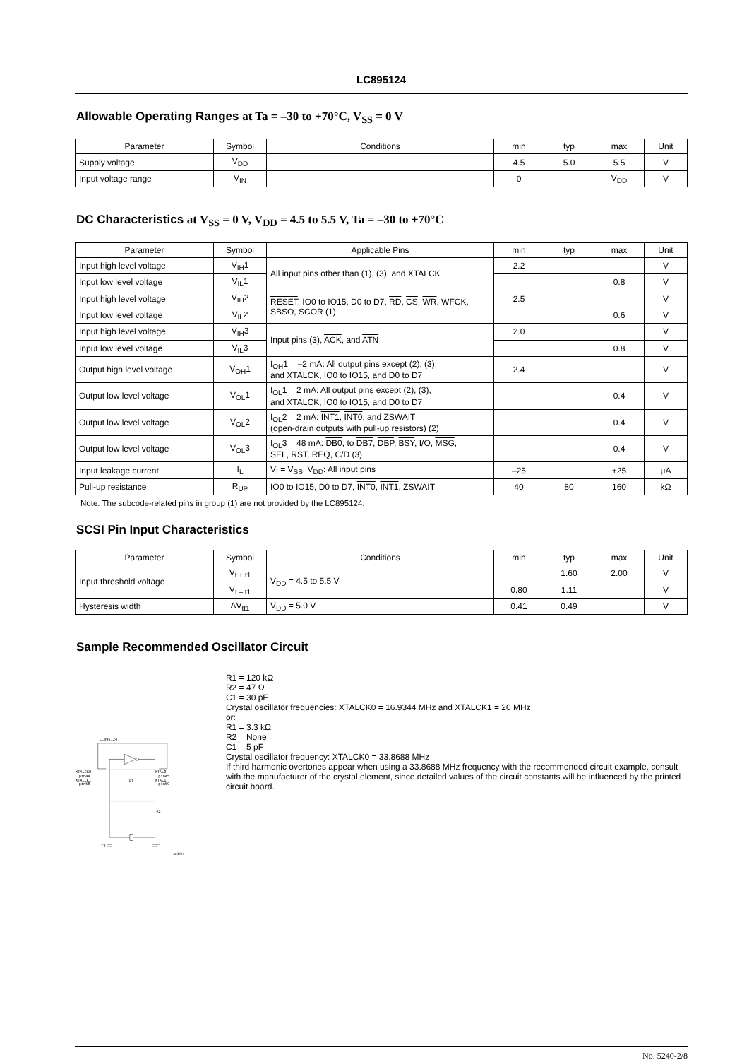LC895124
Allowable Operating Ranges at Ta = –30 to +70°C, V<sub>SS</sub> = 0 V
| Parameter | Symbol | Conditions | min | typ | max | Unit |
| --- | --- | --- | --- | --- | --- | --- |
| Supply voltage | V<sub>DD</sub> | | 4.5 | 5.0 | 5.5 | V |
| Input voltage range | V<sub>IN</sub> | | 0 | | V<sub>DD</sub> | V |
DC Characteristics at V<sub>SS</sub> = 0 V, V<sub>DD</sub> = 4.5 to 5.5 V, Ta = –30 to +70°C
| Parameter | Symbol | Applicable Pins | min | typ | max | Unit |
| --- | --- | --- | --- | --- | --- | --- |
| Input high level voltage | V<sub>IH</sub>1 | All input pins other than (1), (3), and XTALCK | 2.2 | | | V |
| Input low level voltage | V<sub>IL</sub>1 | | | | 0.8 | V |
| Input high level voltage | V<sub>IH</sub>2 | RESET , IO0 to IO15, D0 to D7, RD , CS , WR , WFCK, SBSO, SCOR (1) | 2.5 | | | V |
| Input low level voltage | V<sub>IL</sub>2 | | | | 0.6 | V |
| Input high level voltage | V<sub>IH</sub>3 | Input pins (3), ACK , and ATN | 2.0 | | | V |
| Input low level voltage | V<sub>IL</sub>3 | | | | 0.8 | V |
| Output high level voltage | V<sub>OH</sub>1 | I<sub>OH</sub>1 = –2 mA: All output pins except (2), (3), and XTALCK, IO0 to IO15, and D0 to D7 | 2.4 | | | V |
| Output low level voltage | V<sub>OL</sub>1 | I<sub>OL</sub>1 = 2 mA: All output pins except (2), (3), and XTALCK, IO0 to IO15, and D0 to D7 | | | 0.4 | V |
| Output low level voltage | V<sub>OL</sub>2 | I<sub>OL</sub>2 = 2 mA: INT1 , INT0 , and ZSWAIT (open-drain outputs with pull-up resistors) (2) | | | 0.4 | V |
| Output low level voltage | V<sub>OL</sub>3 | I<sub>OL</sub>3 = 48 mA: DB0 , to DB7 , DBP , BSY , I/O, MSG , SEL , RST , REQ , C/D (3) | | | 0.4 | V |
| Input leakage current | I<sub>L</sub> | V<sub>I</sub> = V<sub>SS</sub>, V<sub>DD</sub>: All input pins | –25 | | +25 | μA |
| Pull-up resistance | R<sub>UP</sub> | IO0 to IO15, D0 to D7, INT0 , INT1 , ZSWAIT | 40 | 80 | 160 | kΩ |
Note: The subcode-related pins in group (1) are not provided by the LC895124.
SCSI Pin Input Characteristics
| Parameter | Symbol | Conditions | min | typ | max | Unit |
| --- | --- | --- | --- | --- | --- | --- |
| Input threshold voltage | V<sub>t + t1</sub> | V<sub>DD</sub> = 4.5 to 5.5 V | | 1.60 | 2.00 | V |
| | V<sub>t – t1</sub> | | 0.80 | 1.11 | | V |
| Hysteresis width | ΔV<sub>tt1</sub> | V<sub>DD</sub> = 5.0 V | 0.41 | 0.49 | | V |
Sample Recommended Oscillator Circuit
LC895124
XTALCK0
pin44
XTALCK1
pin58
XTAL0
pin45
XTAL1
pin59
R1
R2
C1
C1
A04924
R1 = 120 kΩ
R2 = 47 Ω
C1 = 30 pF
Crystal oscillator frequencies: XTALCK0 = 16.9344 MHz and XTALCK1 = 20 MHz
or:
R1 = 3.3 kΩ
R2 = None
C1 = 5 pF
Crystal oscillator frequency: XTALCK0 = 33.8688 MHz
If third harmonic overtones appear when using a 33.8688 MHz frequency with the recommended circuit example, consult with the manufacturer of the crystal element, since detailed values of the circuit constants will be influenced by the printed circuit board.
No. 5240-2/8